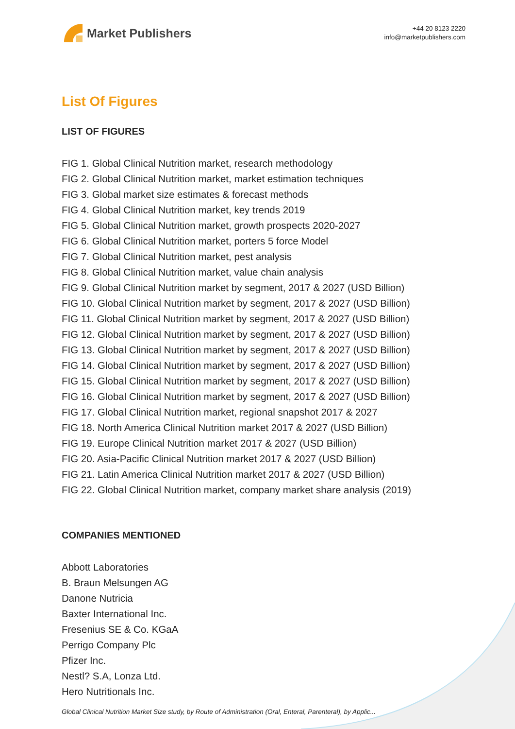Market Publishers
+44 20 8123 2220
info@marketpublishers.com
List Of Figures
LIST OF FIGURES
FIG 1. Global Clinical Nutrition market, research methodology
FIG 2. Global Clinical Nutrition market, market estimation techniques
FIG 3. Global market size estimates & forecast methods
FIG 4. Global Clinical Nutrition market, key trends 2019
FIG 5. Global Clinical Nutrition market, growth prospects 2020-2027
FIG 6. Global Clinical Nutrition market, porters 5 force Model
FIG 7. Global Clinical Nutrition market, pest analysis
FIG 8. Global Clinical Nutrition market, value chain analysis
FIG 9. Global Clinical Nutrition market by segment, 2017 & 2027 (USD Billion)
FIG 10. Global Clinical Nutrition market by segment, 2017 & 2027 (USD Billion)
FIG 11. Global Clinical Nutrition market by segment, 2017 & 2027 (USD Billion)
FIG 12. Global Clinical Nutrition market by segment, 2017 & 2027 (USD Billion)
FIG 13. Global Clinical Nutrition market by segment, 2017 & 2027 (USD Billion)
FIG 14. Global Clinical Nutrition market by segment, 2017 & 2027 (USD Billion)
FIG 15. Global Clinical Nutrition market by segment, 2017 & 2027 (USD Billion)
FIG 16. Global Clinical Nutrition market by segment, 2017 & 2027 (USD Billion)
FIG 17. Global Clinical Nutrition market, regional snapshot 2017 & 2027
FIG 18. North America Clinical Nutrition market 2017 & 2027 (USD Billion)
FIG 19. Europe Clinical Nutrition market 2017 & 2027 (USD Billion)
FIG 20. Asia-Pacific Clinical Nutrition market 2017 & 2027 (USD Billion)
FIG 21. Latin America Clinical Nutrition market 2017 & 2027 (USD Billion)
FIG 22. Global Clinical Nutrition market, company market share analysis (2019)
COMPANIES MENTIONED
Abbott Laboratories
B. Braun Melsungen AG
Danone Nutricia
Baxter International Inc.
Fresenius SE & Co. KGaA
Perrigo Company Plc
Pfizer Inc.
Nestl? S.A, Lonza Ltd.
Hero Nutritionals Inc.
Global Clinical Nutrition Market Size study, by Route of Administration (Oral, Enteral, Parenteral), by Applic...